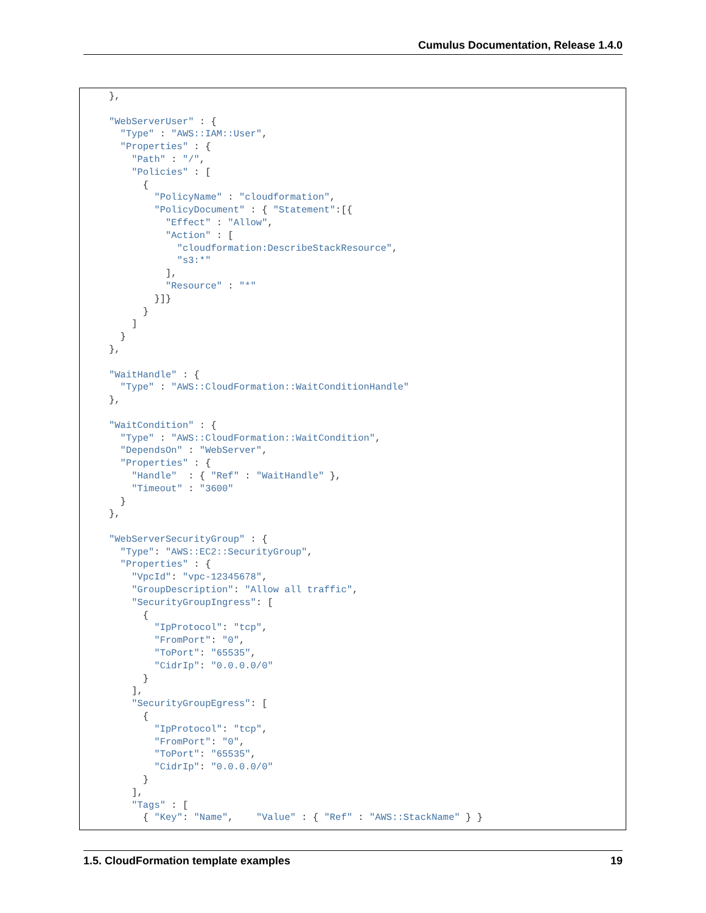Cumulus Documentation, Release 1.4.0
},

"WebServerUser" : {
  "Type" : "AWS::IAM::User",
  "Properties" : {
    "Path" : "/",
    "Policies" : [
      {
        "PolicyName" : "cloudformation",
        "PolicyDocument" : { "Statement":[{
          "Effect" : "Allow",
          "Action" : [
            "cloudformation:DescribeStackResource",
            "s3:*"
          ],
          "Resource" : "*"
        }]}
      }
    ]
  }
},

"WaitHandle" : {
  "Type" : "AWS::CloudFormation::WaitConditionHandle"
},

"WaitCondition" : {
  "Type" : "AWS::CloudFormation::WaitCondition",
  "DependsOn" : "WebServer",
  "Properties" : {
    "Handle"  : { "Ref" : "WaitHandle" },
    "Timeout" : "3600"
  }
},

"WebServerSecurityGroup" : {
  "Type": "AWS::EC2::SecurityGroup",
  "Properties" : {
    "VpcId": "vpc-12345678",
    "GroupDescription": "Allow all traffic",
    "SecurityGroupIngress": [
      {
        "IpProtocol": "tcp",
        "FromPort": "0",
        "ToPort": "65535",
        "CidrIp": "0.0.0.0/0"
      }
    ],
    "SecurityGroupEgress": [
      {
        "IpProtocol": "tcp",
        "FromPort": "0",
        "ToPort": "65535",
        "CidrIp": "0.0.0.0/0"
      }
    ],
    "Tags" : [
      { "Key": "Name",    "Value" : { "Ref" : "AWS::StackName" } }
1.5. CloudFormation template examples 19